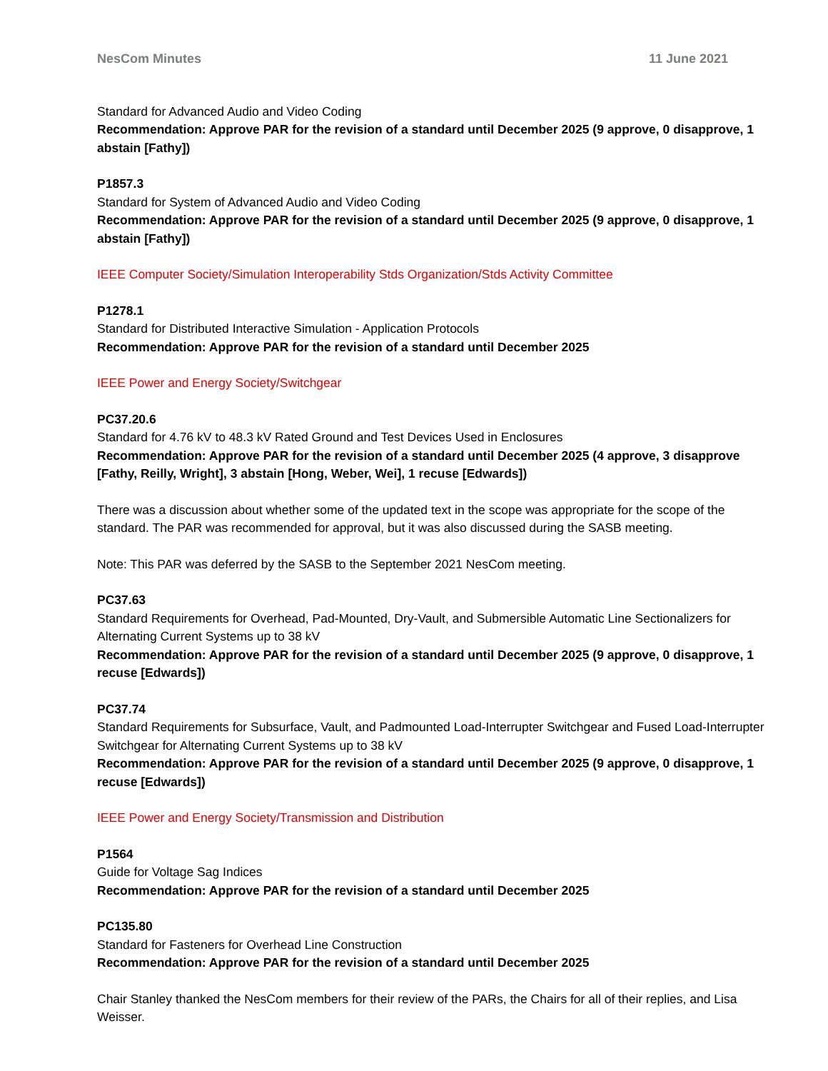NesCom Minutes 11 June 2021
Standard for Advanced Audio and Video Coding
Recommendation: Approve PAR for the revision of a standard until December 2025 (9 approve, 0 disapprove, 1 abstain [Fathy])
P1857.3
Standard for System of Advanced Audio and Video Coding
Recommendation: Approve PAR for the revision of a standard until December 2025 (9 approve, 0 disapprove, 1 abstain [Fathy])
IEEE Computer Society/Simulation Interoperability Stds Organization/Stds Activity Committee
P1278.1
Standard for Distributed Interactive Simulation - Application Protocols
Recommendation: Approve PAR for the revision of a standard until December 2025
IEEE Power and Energy Society/Switchgear
PC37.20.6
Standard for 4.76 kV to 48.3 kV Rated Ground and Test Devices Used in Enclosures
Recommendation: Approve PAR for the revision of a standard until December 2025 (4 approve, 3 disapprove [Fathy, Reilly, Wright], 3 abstain [Hong, Weber, Wei], 1 recuse [Edwards])
There was a discussion about whether some of the updated text in the scope was appropriate for the scope of the standard. The PAR was recommended for approval, but it was also discussed during the SASB meeting.
Note: This PAR was deferred by the SASB to the September 2021 NesCom meeting.
PC37.63
Standard Requirements for Overhead, Pad-Mounted, Dry-Vault, and Submersible Automatic Line Sectionalizers for Alternating Current Systems up to 38 kV
Recommendation: Approve PAR for the revision of a standard until December 2025 (9 approve, 0 disapprove, 1 recuse [Edwards])
PC37.74
Standard Requirements for Subsurface, Vault, and Padmounted Load-Interrupter Switchgear and Fused Load-Interrupter Switchgear for Alternating Current Systems up to 38 kV
Recommendation: Approve PAR for the revision of a standard until December 2025 (9 approve, 0 disapprove, 1 recuse [Edwards])
IEEE Power and Energy Society/Transmission and Distribution
P1564
Guide for Voltage Sag Indices
Recommendation: Approve PAR for the revision of a standard until December 2025
PC135.80
Standard for Fasteners for Overhead Line Construction
Recommendation: Approve PAR for the revision of a standard until December 2025
Chair Stanley thanked the NesCom members for their review of the PARs, the Chairs for all of their replies, and Lisa Weisser.